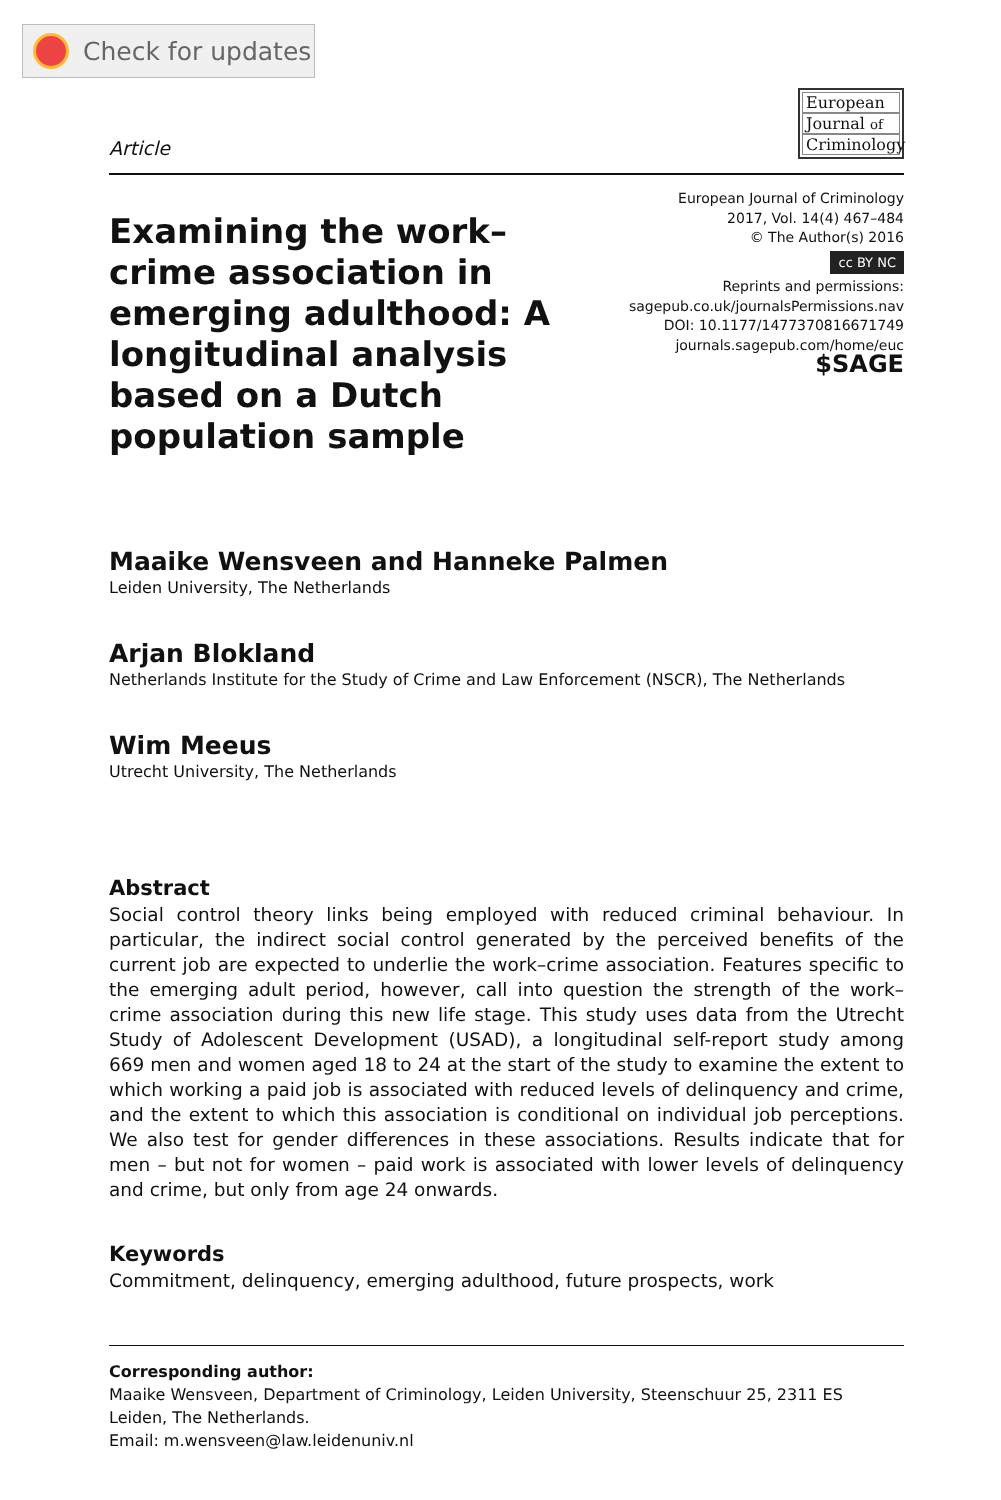Check for updates
Article
European
Journal of
Criminology
Examining the work–crime association in emerging adulthood: A longitudinal analysis based on a Dutch population sample
European Journal of Criminology
2017, Vol. 14(4) 467–484
© The Author(s) 2016
cc BY NC
Reprints and permissions:
sagepub.co.uk/journalsPermissions.nav
DOI: 10.1177/1477370816671749
journals.sagepub.com/home/euc
$SAGE
Maaike Wensveen and Hanneke Palmen
Leiden University, The Netherlands
Arjan Blokland
Netherlands Institute for the Study of Crime and Law Enforcement (NSCR), The Netherlands
Wim Meeus
Utrecht University, The Netherlands
Abstract
Social control theory links being employed with reduced criminal behaviour. In particular, the indirect social control generated by the perceived benefits of the current job are expected to underlie the work–crime association. Features specific to the emerging adult period, however, call into question the strength of the work–crime association during this new life stage. This study uses data from the Utrecht Study of Adolescent Development (USAD), a longitudinal self-report study among 669 men and women aged 18 to 24 at the start of the study to examine the extent to which working a paid job is associated with reduced levels of delinquency and crime, and the extent to which this association is conditional on individual job perceptions. We also test for gender differences in these associations. Results indicate that for men – but not for women – paid work is associated with lower levels of delinquency and crime, but only from age 24 onwards.
Keywords
Commitment, delinquency, emerging adulthood, future prospects, work
Corresponding author:
Maaike Wensveen, Department of Criminology, Leiden University, Steenschuur 25, 2311 ES Leiden, The Netherlands.
Email: m.wensveen@law.leidenuniv.nl